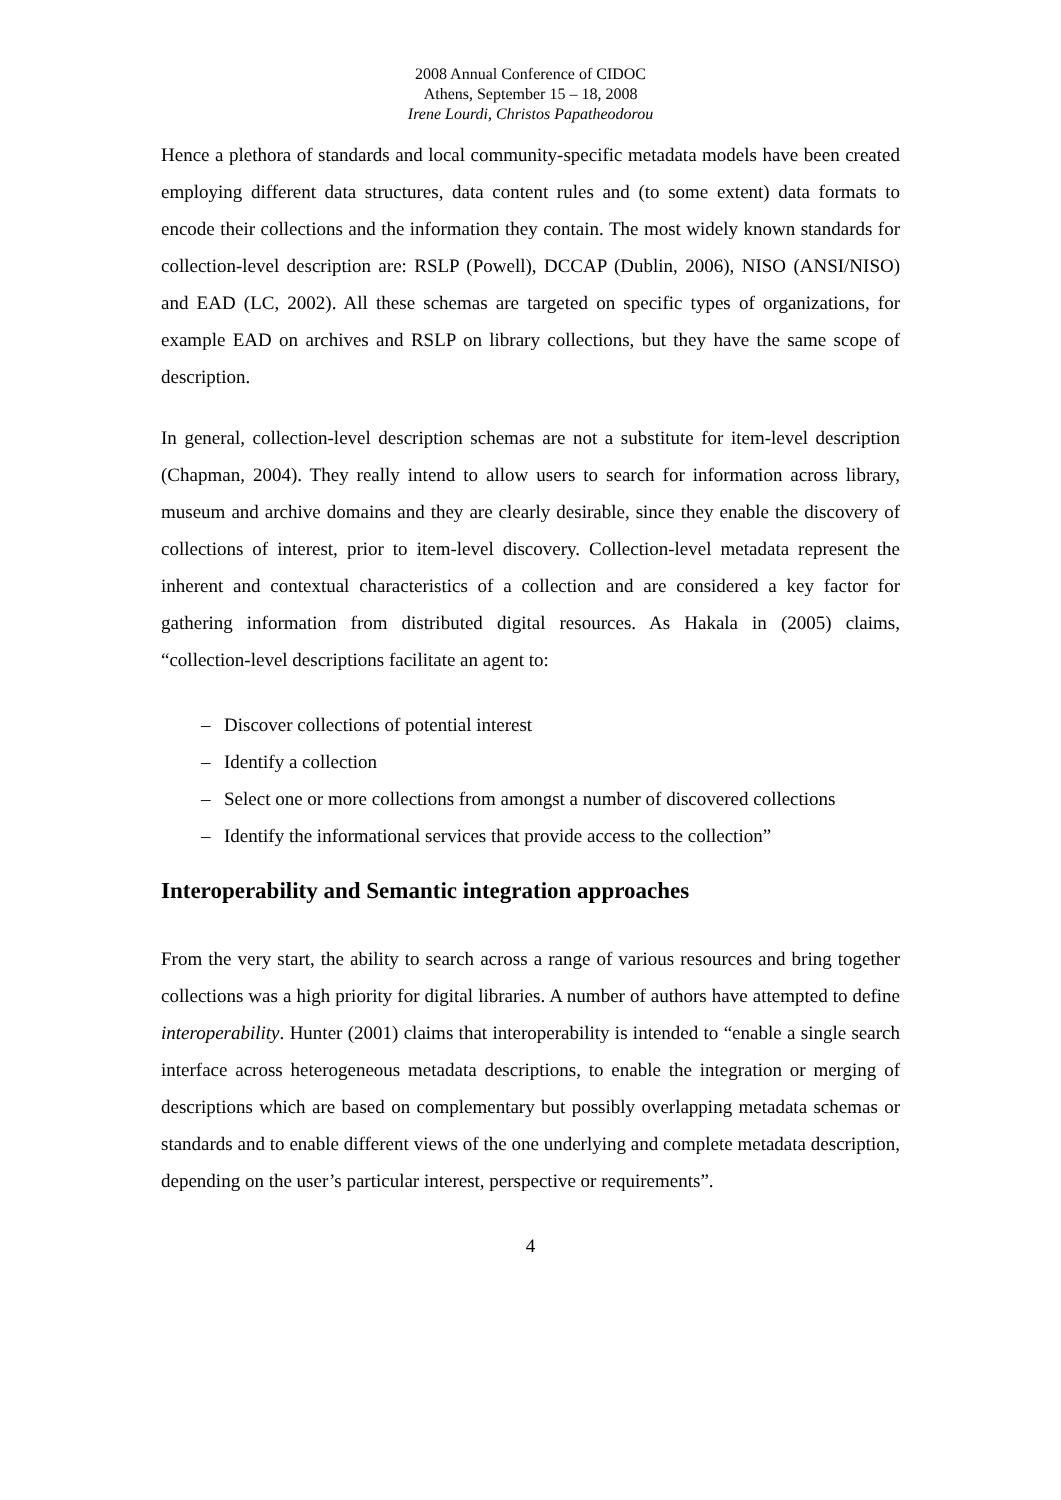2008 Annual Conference of CIDOC
Athens, September 15 – 18, 2008
Irene Lourdi, Christos Papatheodorou
Hence a plethora of standards and local community-specific metadata models have been created employing different data structures, data content rules and (to some extent) data formats to encode their collections and the information they contain. The most widely known standards for collection-level description are: RSLP (Powell), DCCAP (Dublin, 2006), NISO (ANSI/NISO) and EAD (LC, 2002). All these schemas are targeted on specific types of organizations, for example EAD on archives and RSLP on library collections, but they have the same scope of description.
In general, collection-level description schemas are not a substitute for item-level description (Chapman, 2004). They really intend to allow users to search for information across library, museum and archive domains and they are clearly desirable, since they enable the discovery of collections of interest, prior to item-level discovery. Collection-level metadata represent the inherent and contextual characteristics of a collection and are considered a key factor for gathering information from distributed digital resources. As Hakala in (2005) claims, “collection-level descriptions facilitate an agent to:
– Discover collections of potential interest
– Identify a collection
– Select one or more collections from amongst a number of discovered collections
– Identify the informational services that provide access to the collection”
Interoperability and Semantic integration approaches
From the very start, the ability to search across a range of various resources and bring together collections was a high priority for digital libraries. A number of authors have attempted to define interoperability. Hunter (2001) claims that interoperability is intended to “enable a single search interface across heterogeneous metadata descriptions, to enable the integration or merging of descriptions which are based on complementary but possibly overlapping metadata schemas or standards and to enable different views of the one underlying and complete metadata description, depending on the user’s particular interest, perspective or requirements”.
4